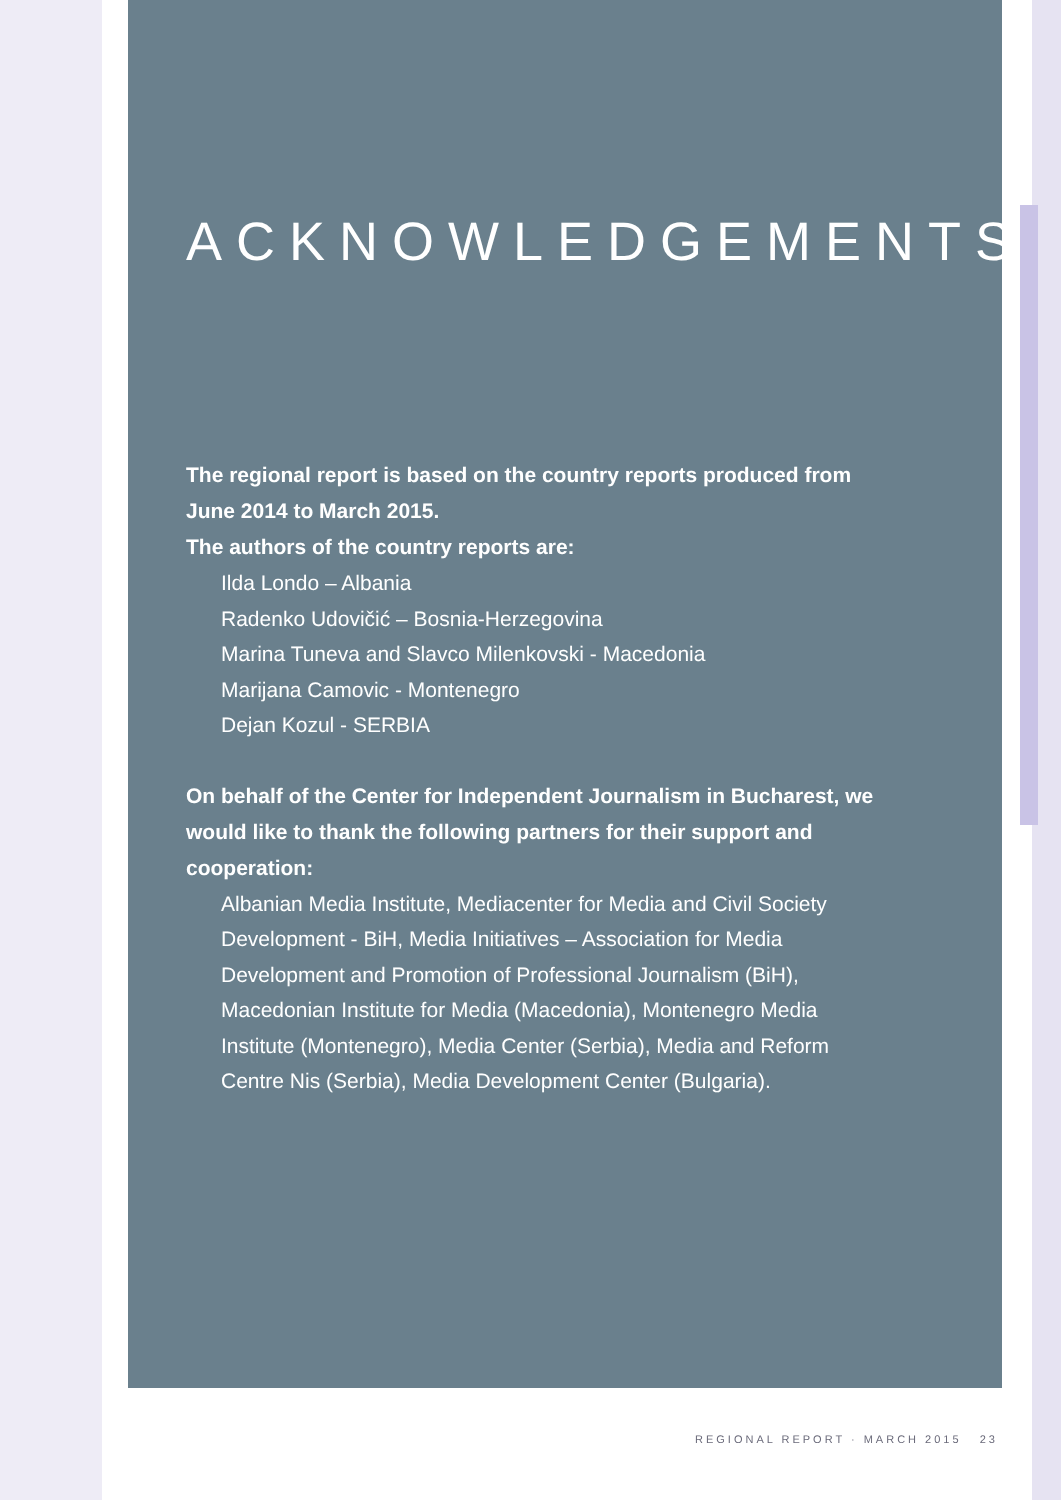ACKNOWLEDGEMENTS
The regional report is based on the country reports produced from
June 2014 to March 2015.
The authors of the country reports are:
Ilda Londo – Albania
Radenko Udovičić – Bosnia-Herzegovina
Marina Tuneva and Slavco Milenkovski - Macedonia
Marijana Camovic - Montenegro
Dejan Kozul - SERBIA
On behalf of the Center for Independent Journalism in Bucharest, we
would like to thank the following partners for their support and
cooperation:
Albanian Media Institute, Mediacenter for Media and Civil Society
Development - BiH, Media Initiatives – Association for Media
Development and Promotion of Professional Journalism (BiH),
Macedonian Institute for Media (Macedonia), Montenegro Media
Institute (Montenegro), Media Center (Serbia), Media and Reform
Centre Nis (Serbia), Media Development Center (Bulgaria).
REGIONAL REPORT · MARCH 2015 23